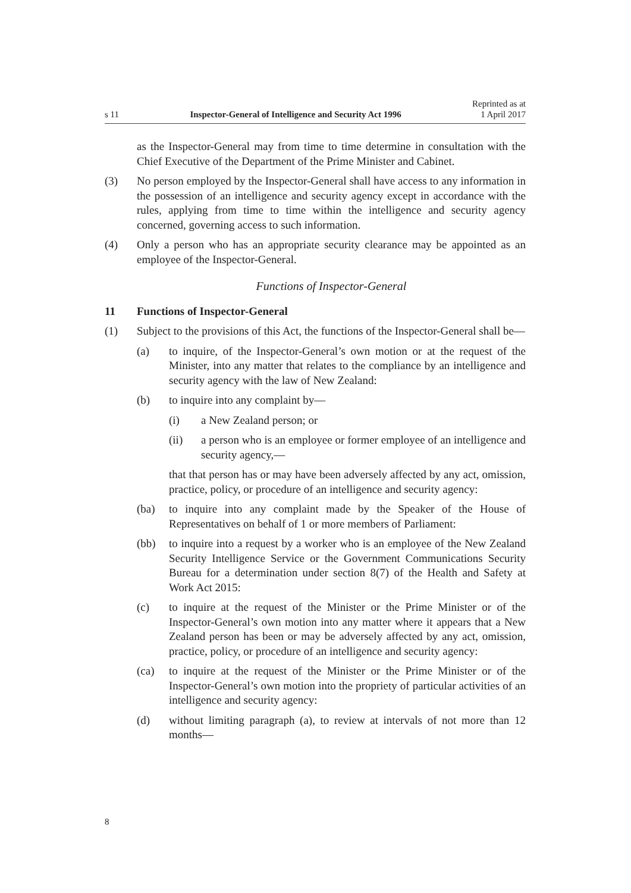s 11 Inspector-General of Intelligence and Security Act 1996 Reprinted as at
1 April 2017
as the Inspector-General may from time to time determine in consultation with the Chief Executive of the Department of the Prime Minister and Cabinet.
(3) No person employed by the Inspector-General shall have access to any information in the possession of an intelligence and security agency except in accordance with the rules, applying from time to time within the intelligence and security agency concerned, governing access to such information.
(4) Only a person who has an appropriate security clearance may be appointed as an employee of the Inspector-General.
Functions of Inspector-General
11 Functions of Inspector-General
(1) Subject to the provisions of this Act, the functions of the Inspector-General shall be—
(a) to inquire, of the Inspector-General’s own motion or at the request of the Minister, into any matter that relates to the compliance by an intelligence and security agency with the law of New Zealand:
(b) to inquire into any complaint by—
(i) a New Zealand person; or
(ii) a person who is an employee or former employee of an intelligence and security agency,—
that that person has or may have been adversely affected by any act, omission, practice, policy, or procedure of an intelligence and security agency:
(ba) to inquire into any complaint made by the Speaker of the House of Representatives on behalf of 1 or more members of Parliament:
(bb) to inquire into a request by a worker who is an employee of the New Zealand Security Intelligence Service or the Government Communications Security Bureau for a determination under section 8(7) of the Health and Safety at Work Act 2015:
(c) to inquire at the request of the Minister or the Prime Minister or of the Inspector-General’s own motion into any matter where it appears that a New Zealand person has been or may be adversely affected by any act, omission, practice, policy, or procedure of an intelligence and security agency:
(ca) to inquire at the request of the Minister or the Prime Minister or of the Inspector-General’s own motion into the propriety of particular activities of an intelligence and security agency:
(d) without limiting paragraph (a), to review at intervals of not more than 12 months—
8